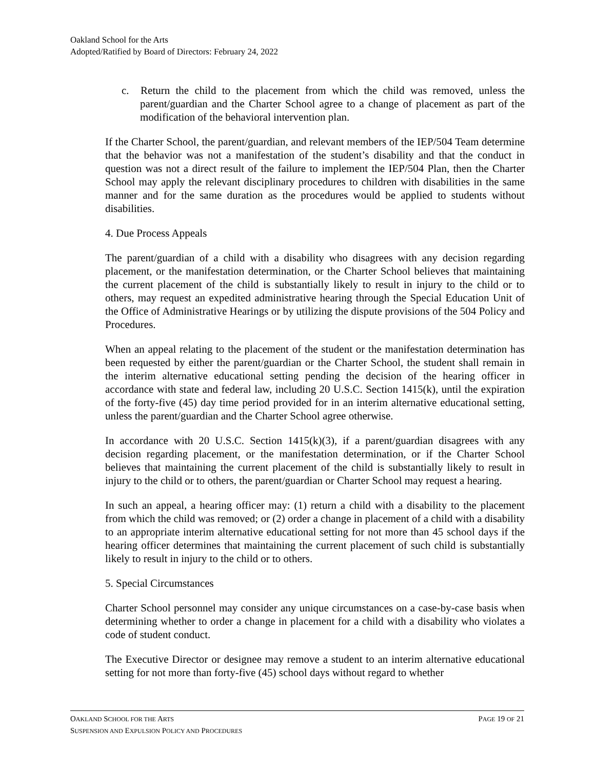Oakland School for the Arts
Adopted/Ratified by Board of Directors: February 24, 2022
c. Return the child to the placement from which the child was removed, unless the parent/guardian and the Charter School agree to a change of placement as part of the modification of the behavioral intervention plan.
If the Charter School, the parent/guardian, and relevant members of the IEP/504 Team determine that the behavior was not a manifestation of the student’s disability and that the conduct in question was not a direct result of the failure to implement the IEP/504 Plan, then the Charter School may apply the relevant disciplinary procedures to children with disabilities in the same manner and for the same duration as the procedures would be applied to students without disabilities.
4. Due Process Appeals
The parent/guardian of a child with a disability who disagrees with any decision regarding placement, or the manifestation determination, or the Charter School believes that maintaining the current placement of the child is substantially likely to result in injury to the child or to others, may request an expedited administrative hearing through the Special Education Unit of the Office of Administrative Hearings or by utilizing the dispute provisions of the 504 Policy and Procedures.
When an appeal relating to the placement of the student or the manifestation determination has been requested by either the parent/guardian or the Charter School, the student shall remain in the interim alternative educational setting pending the decision of the hearing officer in accordance with state and federal law, including 20 U.S.C. Section 1415(k), until the expiration of the forty-five (45) day time period provided for in an interim alternative educational setting, unless the parent/guardian and the Charter School agree otherwise.
In accordance with 20 U.S.C. Section 1415(k)(3), if a parent/guardian disagrees with any decision regarding placement, or the manifestation determination, or if the Charter School believes that maintaining the current placement of the child is substantially likely to result in injury to the child or to others, the parent/guardian or Charter School may request a hearing.
In such an appeal, a hearing officer may: (1) return a child with a disability to the placement from which the child was removed; or (2) order a change in placement of a child with a disability to an appropriate interim alternative educational setting for not more than 45 school days if the hearing officer determines that maintaining the current placement of such child is substantially likely to result in injury to the child or to others.
5. Special Circumstances
Charter School personnel may consider any unique circumstances on a case-by-case basis when determining whether to order a change in placement for a child with a disability who violates a code of student conduct.
The Executive Director or designee may remove a student to an interim alternative educational setting for not more than forty-five (45) school days without regard to whether
OAKLAND SCHOOL FOR THE ARTS PAGE 19 OF 21
SUSPENSION AND EXPULSION POLICY AND PROCEDURES